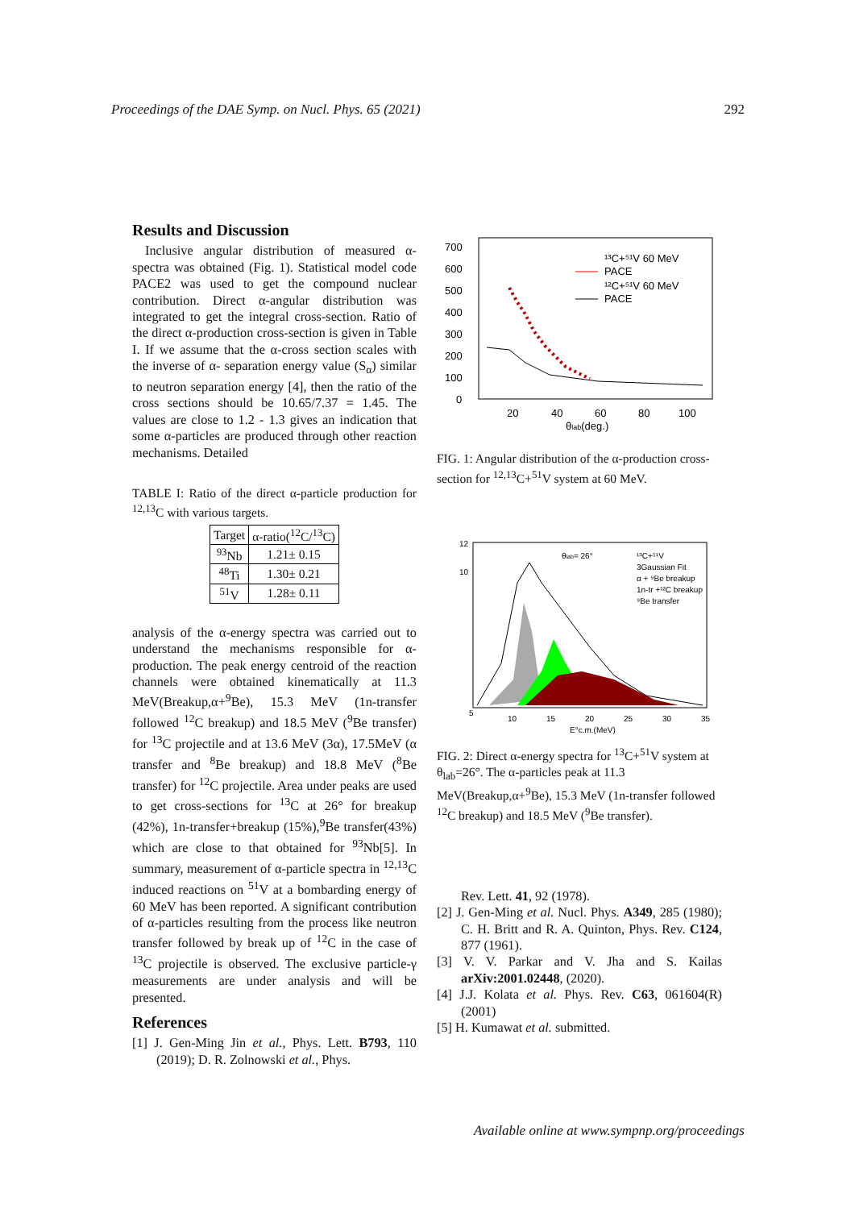Proceedings of the DAE Symp. on Nucl. Phys. 65 (2021) 292
Results and Discussion
Inclusive angular distribution of measured α-spectra was obtained (Fig. 1). Statistical model code PACE2 was used to get the compound nuclear contribution. Direct α-angular distribution was integrated to get the integral cross-section. Ratio of the direct α-production cross-section is given in Table I. If we assume that the α-cross section scales with the inverse of α- separation energy value (S<sub>α</sub>) similar to neutron separation energy [4], then the ratio of the cross sections should be 10.65/7.37 = 1.45. The values are close to 1.2 - 1.3 gives an indication that some α-particles are produced through other reaction mechanisms. Detailed
TABLE I: Ratio of the direct α-particle production for <sup>12,13</sup>C with various targets.
| Target | α-ratio(<sup>12</sup>C/<sup>13</sup>C) |
| --- | --- |
| <sup>93</sup>Nb | 1.21± 0.15 |
| <sup>48</sup>Ti | 1.30± 0.21 |
| <sup>51</sup>V | 1.28± 0.11 |
analysis of the α-energy spectra was carried out to understand the mechanisms responsible for α- production. The peak energy centroid of the reaction channels were obtained kinematically at 11.3 MeV(Breakup,α+<sup>9</sup>Be), 15.3 MeV (1n-transfer followed <sup>12</sup>C breakup) and 18.5 MeV (<sup>9</sup>Be transfer) for <sup>13</sup>C projectile and at 13.6 MeV (3α), 17.5MeV (α transfer and <sup>8</sup>Be breakup) and 18.8 MeV (<sup>8</sup>Be transfer) for <sup>12</sup>C projectile. Area under peaks are used to get cross-sections for <sup>13</sup>C at 26° for breakup (42%), 1n-transfer+breakup (15%),<sup>9</sup>Be transfer(43%) which are close to that obtained for <sup>93</sup>Nb[5]. In summary, measurement of α-particle spectra in <sup>12,13</sup>C induced reactions on <sup>51</sup>V at a bombarding energy of 60 MeV has been reported. A significant contribution of α-particles resulting from the process like neutron transfer followed by break up of <sup>12</sup>C in the case of <sup>13</sup>C projectile is observed. The exclusive particle-γ measurements are under analysis and will be presented.
References
[1] J. Gen-Ming Jin et al., Phys. Lett. B793, 110 (2019); D. R. Zolnowski et al., Phys.
700
600
500
400
300
200
100
0
20
40
60
80
100
θlab(deg.)
¹³C+⁵¹V 60 MeV
PACE
¹²C+⁵¹V 60 MeV
PACE
FIG. 1: Angular distribution of the α-production cross-section for <sup>12,13</sup>C+<sup>51</sup>V system at 60 MeV.
θlab= 26°
¹³C+⁵¹V
3Gaussian Fit
α + ⁹Be breakup
1n-tr +¹²C breakup
⁹Be transfer
5
10
15
20
25
30
35
E°c.m.(MeV)
12
10
FIG. 2: Direct α-energy spectra for <sup>13</sup>C+<sup>51</sup>V system at θ<sub>lab</sub>=26°. The α-particles peak at 11.3 MeV(Breakup,α+<sup>9</sup>Be), 15.3 MeV (1n-transfer followed <sup>12</sup>C breakup) and 18.5 MeV (<sup>9</sup>Be transfer).
Rev. Lett. 41, 92 (1978).
[2] J. Gen-Ming et al. Nucl. Phys. A349, 285 (1980); C. H. Britt and R. A. Quinton, Phys. Rev. C124, 877 (1961).
[3] V. V. Parkar and V. Jha and S. Kailas arXiv:2001.02448, (2020).
[4] J.J. Kolata et al. Phys. Rev. C63, 061604(R) (2001)
[5] H. Kumawat et al. submitted.
Available online at www.sympnp.org/proceedings